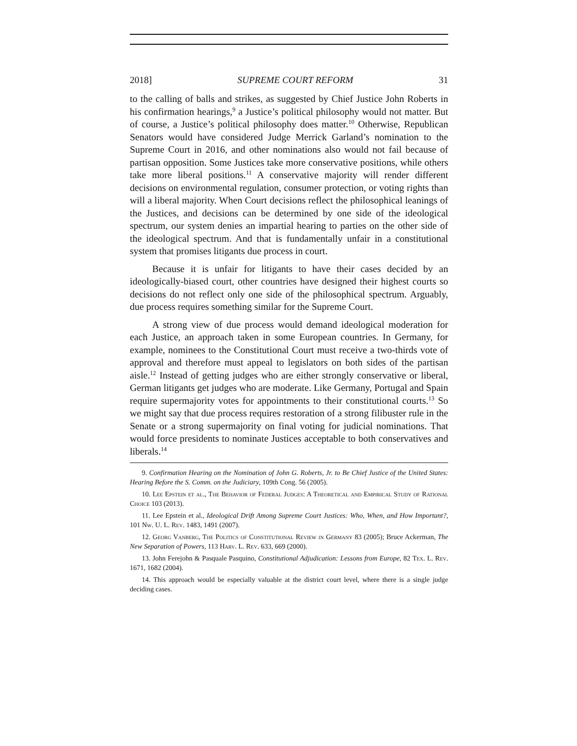2018] SUPREME COURT REFORM 31
to the calling of balls and strikes, as suggested by Chief Justice John Roberts in his confirmation hearings,<sup>9</sup> a Justice’s political philosophy would not matter. But of course, a Justice’s political philosophy does matter.<sup>10</sup> Otherwise, Republican Senators would have considered Judge Merrick Garland’s nomination to the Supreme Court in 2016, and other nominations also would not fail because of partisan opposition. Some Justices take more conservative positions, while others take more liberal positions.<sup>11</sup> A conservative majority will render different decisions on environmental regulation, consumer protection, or voting rights than will a liberal majority. When Court decisions reflect the philosophical leanings of the Justices, and decisions can be determined by one side of the ideological spectrum, our system denies an impartial hearing to parties on the other side of the ideological spectrum. And that is fundamentally unfair in a constitutional system that promises litigants due process in court.
Because it is unfair for litigants to have their cases decided by an ideologically-biased court, other countries have designed their highest courts so decisions do not reflect only one side of the philosophical spectrum. Arguably, due process requires something similar for the Supreme Court.
A strong view of due process would demand ideological moderation for each Justice, an approach taken in some European countries. In Germany, for example, nominees to the Constitutional Court must receive a two-thirds vote of approval and therefore must appeal to legislators on both sides of the partisan aisle.<sup>12</sup> Instead of getting judges who are either strongly conservative or liberal, German litigants get judges who are moderate. Like Germany, Portugal and Spain require supermajority votes for appointments to their constitutional courts.<sup>13</sup> So we might say that due process requires restoration of a strong filibuster rule in the Senate or a strong supermajority on final voting for judicial nominations. That would force presidents to nominate Justices acceptable to both conservatives and liberals.<sup>14</sup>
9. Confirmation Hearing on the Nomination of John G. Roberts, Jr. to Be Chief Justice of the United States: Hearing Before the S. Comm. on the Judiciary, 109th Cong. 56 (2005).
10. Lee Epstein et al., The Behavior of Federal Judges: A Theoretical and Empirical Study of Rational Choice 103 (2013).
11. Lee Epstein et al., Ideological Drift Among Supreme Court Justices: Who, When, and How Important?, 101 Nw. U. L. Rev. 1483, 1491 (2007).
12. Georg Vanberg, The Politics of Constitutional Review in Germany 83 (2005); Bruce Ackerman, The New Separation of Powers, 113 Harv. L. Rev. 633, 669 (2000).
13. John Ferejohn & Pasquale Pasquino, Constitutional Adjudication: Lessons from Europe, 82 Tex. L. Rev. 1671, 1682 (2004).
14. This approach would be especially valuable at the district court level, where there is a single judge deciding cases.